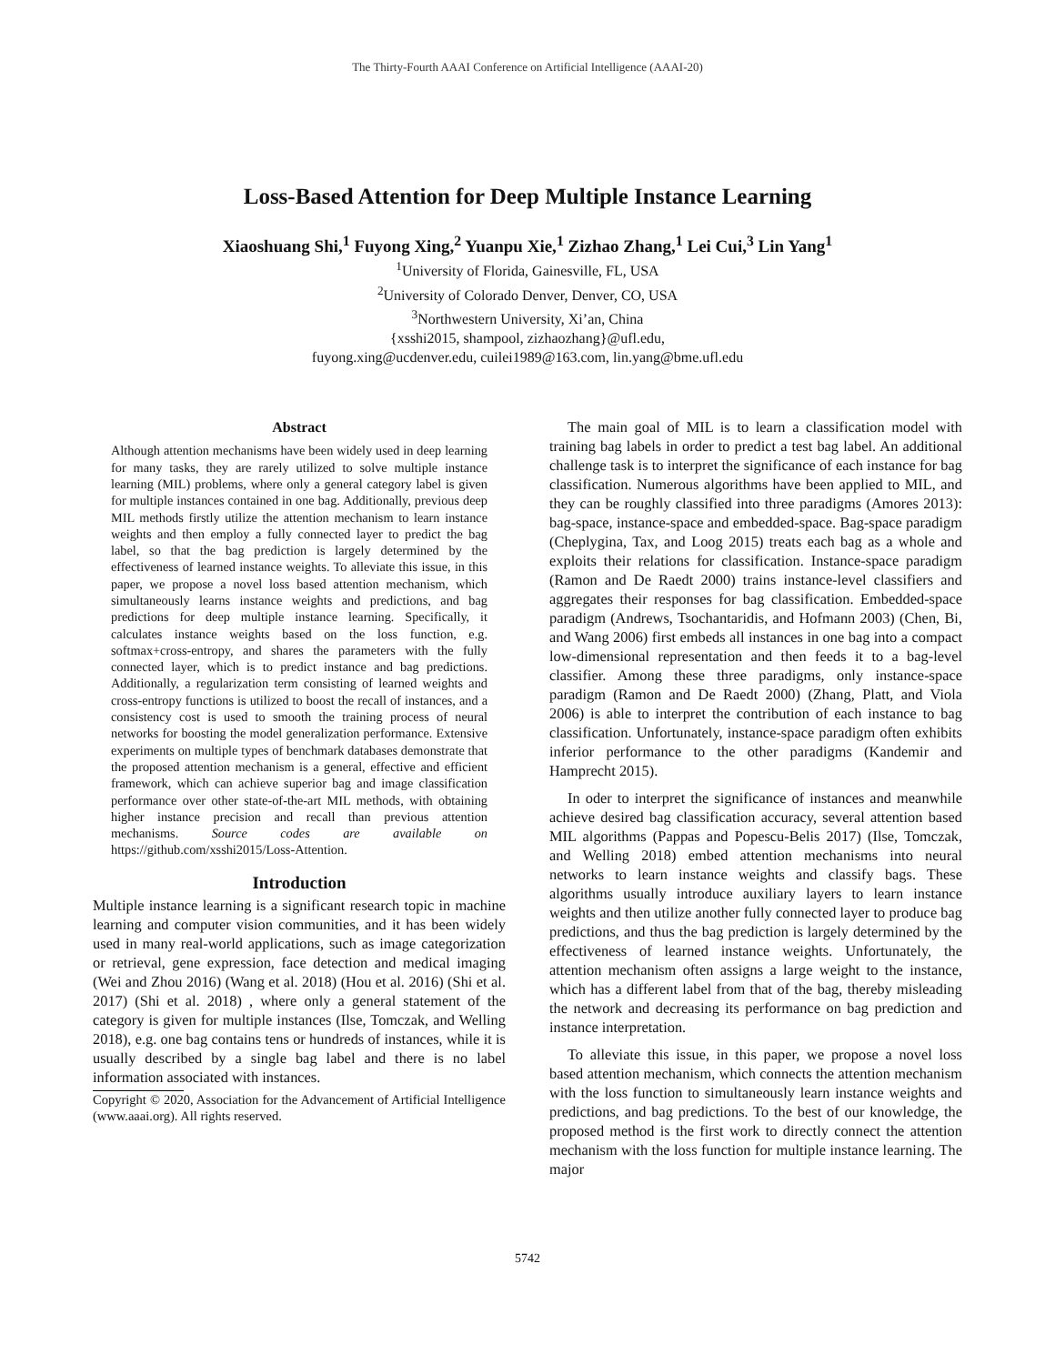The Thirty-Fourth AAAI Conference on Artificial Intelligence (AAAI-20)
Loss-Based Attention for Deep Multiple Instance Learning
Xiaoshuang Shi,<sup>1</sup> Fuyong Xing,<sup>2</sup> Yuanpu Xie,<sup>1</sup> Zizhao Zhang,<sup>1</sup> Lei Cui,<sup>3</sup> Lin Yang<sup>1</sup>
<sup>1</sup> University of Florida, Gainesville, FL, USA
<sup>2</sup> University of Colorado Denver, Denver, CO, USA
<sup>3</sup> Northwestern University, Xi’an, China
{xsshi2015, shampool, zizhaozhang}@ufl.edu,
fuyong.xing@ucdenver.edu, cuilei1989@163.com, lin.yang@bme.ufl.edu
Abstract
Although attention mechanisms have been widely used in deep learning for many tasks, they are rarely utilized to solve multiple instance learning (MIL) problems, where only a general category label is given for multiple instances contained in one bag. Additionally, previous deep MIL methods firstly utilize the attention mechanism to learn instance weights and then employ a fully connected layer to predict the bag label, so that the bag prediction is largely determined by the effectiveness of learned instance weights. To alleviate this issue, in this paper, we propose a novel loss based attention mechanism, which simultaneously learns instance weights and predictions, and bag predictions for deep multiple instance learning. Specifically, it calculates instance weights based on the loss function, e.g. softmax+cross-entropy, and shares the parameters with the fully connected layer, which is to predict instance and bag predictions. Additionally, a regularization term consisting of learned weights and cross-entropy functions is utilized to boost the recall of instances, and a consistency cost is used to smooth the training process of neural networks for boosting the model generalization performance. Extensive experiments on multiple types of benchmark databases demonstrate that the proposed attention mechanism is a general, effective and efficient framework, which can achieve superior bag and image classification performance over other state-of-the-art MIL methods, with obtaining higher instance precision and recall than previous attention mechanisms. Source codes are available on https://github.com/xsshi2015/Loss-Attention.
Introduction
Multiple instance learning is a significant research topic in machine learning and computer vision communities, and it has been widely used in many real-world applications, such as image categorization or retrieval, gene expression, face detection and medical imaging (Wei and Zhou 2016) (Wang et al. 2018) (Hou et al. 2016) (Shi et al. 2017) (Shi et al. 2018) , where only a general statement of the category is given for multiple instances (Ilse, Tomczak, and Welling 2018), e.g. one bag contains tens or hundreds of instances, while it is usually described by a single bag label and there is no label information associated with instances.
Copyright © 2020, Association for the Advancement of Artificial Intelligence (www.aaai.org). All rights reserved.
The main goal of MIL is to learn a classification model with training bag labels in order to predict a test bag label. An additional challenge task is to interpret the significance of each instance for bag classification. Numerous algorithms have been applied to MIL, and they can be roughly classified into three paradigms (Amores 2013): bag-space, instance-space and embedded-space. Bag-space paradigm (Cheplygina, Tax, and Loog 2015) treats each bag as a whole and exploits their relations for classification. Instance-space paradigm (Ramon and De Raedt 2000) trains instance-level classifiers and aggregates their responses for bag classification. Embedded-space paradigm (Andrews, Tsochantaridis, and Hofmann 2003) (Chen, Bi, and Wang 2006) first embeds all instances in one bag into a compact low-dimensional representation and then feeds it to a bag-level classifier. Among these three paradigms, only instance-space paradigm (Ramon and De Raedt 2000) (Zhang, Platt, and Viola 2006) is able to interpret the contribution of each instance to bag classification. Unfortunately, instance-space paradigm often exhibits inferior performance to the other paradigms (Kandemir and Hamprecht 2015).
In oder to interpret the significance of instances and meanwhile achieve desired bag classification accuracy, several attention based MIL algorithms (Pappas and Popescu-Belis 2017) (Ilse, Tomczak, and Welling 2018) embed attention mechanisms into neural networks to learn instance weights and classify bags. These algorithms usually introduce auxiliary layers to learn instance weights and then utilize another fully connected layer to produce bag predictions, and thus the bag prediction is largely determined by the effectiveness of learned instance weights. Unfortunately, the attention mechanism often assigns a large weight to the instance, which has a different label from that of the bag, thereby misleading the network and decreasing its performance on bag prediction and instance interpretation.
To alleviate this issue, in this paper, we propose a novel loss based attention mechanism, which connects the attention mechanism with the loss function to simultaneously learn instance weights and predictions, and bag predictions. To the best of our knowledge, the proposed method is the first work to directly connect the attention mechanism with the loss function for multiple instance learning. The major
5742